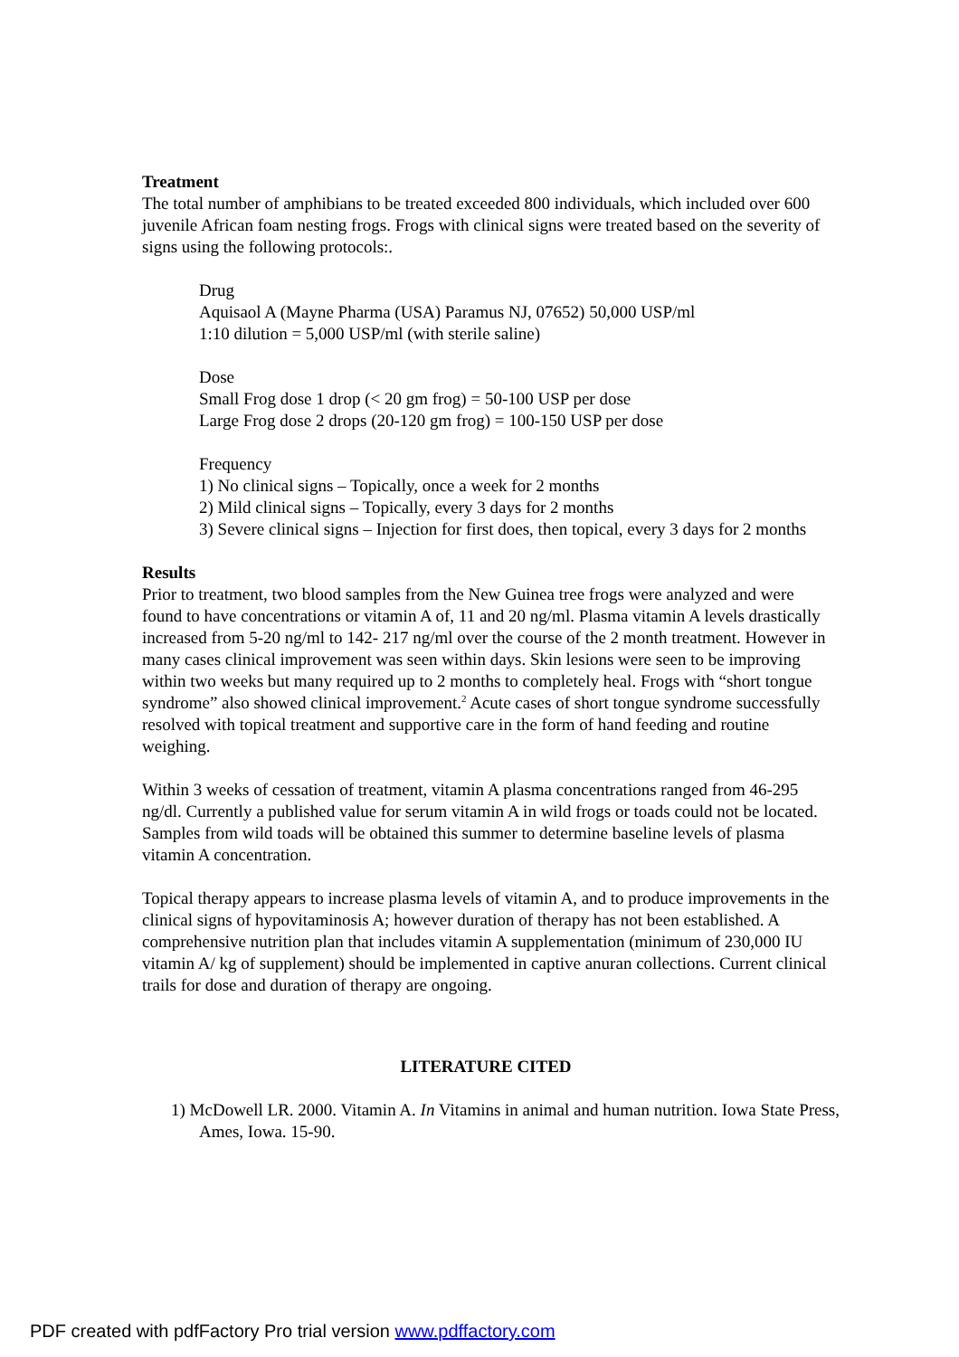Treatment
The total number of amphibians to be treated exceeded 800 individuals, which included over 600 juvenile African foam nesting frogs. Frogs with clinical signs were treated based on the severity of signs using the following protocols:.
Drug
Aquisaol A (Mayne Pharma (USA) Paramus NJ, 07652) 50,000 USP/ml
1:10 dilution = 5,000 USP/ml (with sterile saline)
Dose
Small Frog dose 1 drop (< 20 gm frog) = 50-100 USP per dose
Large Frog dose 2 drops (20-120 gm frog) = 100-150 USP per dose
Frequency
1) No clinical signs – Topically, once a week for 2 months
2) Mild clinical signs – Topically, every 3 days for 2 months
3) Severe clinical signs – Injection for first does, then topical, every 3 days for 2 months
Results
Prior to treatment, two blood samples from the New Guinea tree frogs were analyzed and were found to have concentrations or vitamin A of, 11 and 20 ng/ml. Plasma vitamin A levels drastically increased from 5-20 ng/ml to 142- 217 ng/ml over the course of the 2 month treatment. However in many cases clinical improvement was seen within days. Skin lesions were seen to be improving within two weeks but many required up to 2 months to completely heal. Frogs with “short tongue syndrome” also showed clinical improvement.<sup>2</sup> Acute cases of short tongue syndrome successfully resolved with topical treatment and supportive care in the form of hand feeding and routine weighing.
Within 3 weeks of cessation of treatment, vitamin A plasma concentrations ranged from 46-295 ng/dl. Currently a published value for serum vitamin A in wild frogs or toads could not be located. Samples from wild toads will be obtained this summer to determine baseline levels of plasma vitamin A concentration.
Topical therapy appears to increase plasma levels of vitamin A, and to produce improvements in the clinical signs of hypovitaminosis A; however duration of therapy has not been established. A comprehensive nutrition plan that includes vitamin A supplementation (minimum of 230,000 IU vitamin A/ kg of supplement) should be implemented in captive anuran collections. Current clinical trails for dose and duration of therapy are ongoing.
LITERATURE CITED
1) McDowell LR. 2000. Vitamin A. In Vitamins in animal and human nutrition. Iowa State Press, Ames, Iowa. 15-90.
PDF created with pdfFactory Pro trial version www.pdffactory.com